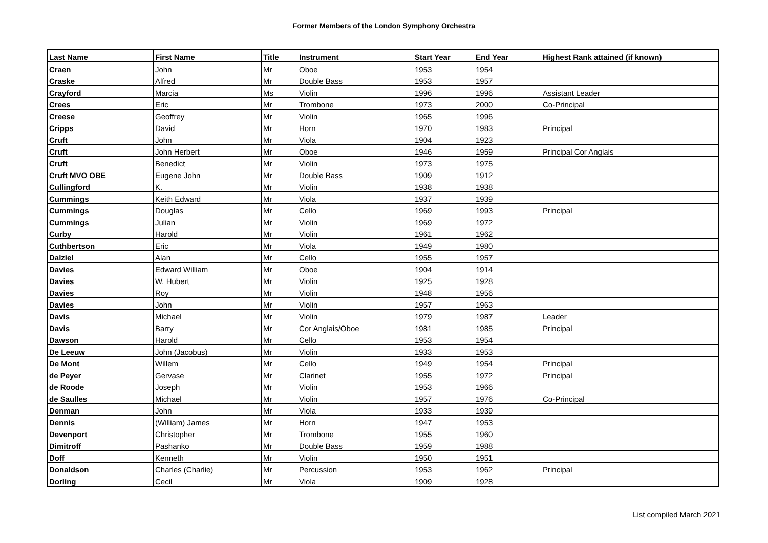Former Members of the London Symphony Orchestra
| Last Name | First Name | Title | Instrument | Start Year | End Year | Highest Rank attained (if known) |
| --- | --- | --- | --- | --- | --- | --- |
| Craen | John | Mr | Oboe | 1953 | 1954 | |
| Craske | Alfred | Mr | Double Bass | 1953 | 1957 | |
| Crayford | Marcia | Ms | Violin | 1996 | 1996 | Assistant Leader |
| Crees | Eric | Mr | Trombone | 1973 | 2000 | Co-Principal |
| Creese | Geoffrey | Mr | Violin | 1965 | 1996 | |
| Cripps | David | Mr | Horn | 1970 | 1983 | Principal |
| Cruft | John | Mr | Viola | 1904 | 1923 | |
| Cruft | John Herbert | Mr | Oboe | 1946 | 1959 | Principal Cor Anglais |
| Cruft | Benedict | Mr | Violin | 1973 | 1975 | |
| Cruft MVO OBE | Eugene John | Mr | Double Bass | 1909 | 1912 | |
| Cullingford | K. | Mr | Violin | 1938 | 1938 | |
| Cummings | Keith Edward | Mr | Viola | 1937 | 1939 | |
| Cummings | Douglas | Mr | Cello | 1969 | 1993 | Principal |
| Cummings | Julian | Mr | Violin | 1969 | 1972 | |
| Curby | Harold | Mr | Violin | 1961 | 1962 | |
| Cuthbertson | Eric | Mr | Viola | 1949 | 1980 | |
| Dalziel | Alan | Mr | Cello | 1955 | 1957 | |
| Davies | Edward William | Mr | Oboe | 1904 | 1914 | |
| Davies | W. Hubert | Mr | Violin | 1925 | 1928 | |
| Davies | Roy | Mr | Violin | 1948 | 1956 | |
| Davies | John | Mr | Violin | 1957 | 1963 | |
| Davis | Michael | Mr | Violin | 1979 | 1987 | Leader |
| Davis | Barry | Mr | Cor Anglais/Oboe | 1981 | 1985 | Principal |
| Dawson | Harold | Mr | Cello | 1953 | 1954 | |
| De Leeuw | John (Jacobus) | Mr | Violin | 1933 | 1953 | |
| De Mont | Willem | Mr | Cello | 1949 | 1954 | Principal |
| de Peyer | Gervase | Mr | Clarinet | 1955 | 1972 | Principal |
| de Roode | Joseph | Mr | Violin | 1953 | 1966 | |
| de Saulles | Michael | Mr | Violin | 1957 | 1976 | Co-Principal |
| Denman | John | Mr | Viola | 1933 | 1939 | |
| Dennis | (William) James | Mr | Horn | 1947 | 1953 | |
| Devenport | Christopher | Mr | Trombone | 1955 | 1960 | |
| Dimitroff | Pashanko | Mr | Double Bass | 1959 | 1988 | |
| Doff | Kenneth | Mr | Violin | 1950 | 1951 | |
| Donaldson | Charles (Charlie) | Mr | Percussion | 1953 | 1962 | Principal |
| Dorling | Cecil | Mr | Viola | 1909 | 1928 | |
List compiled March 2021